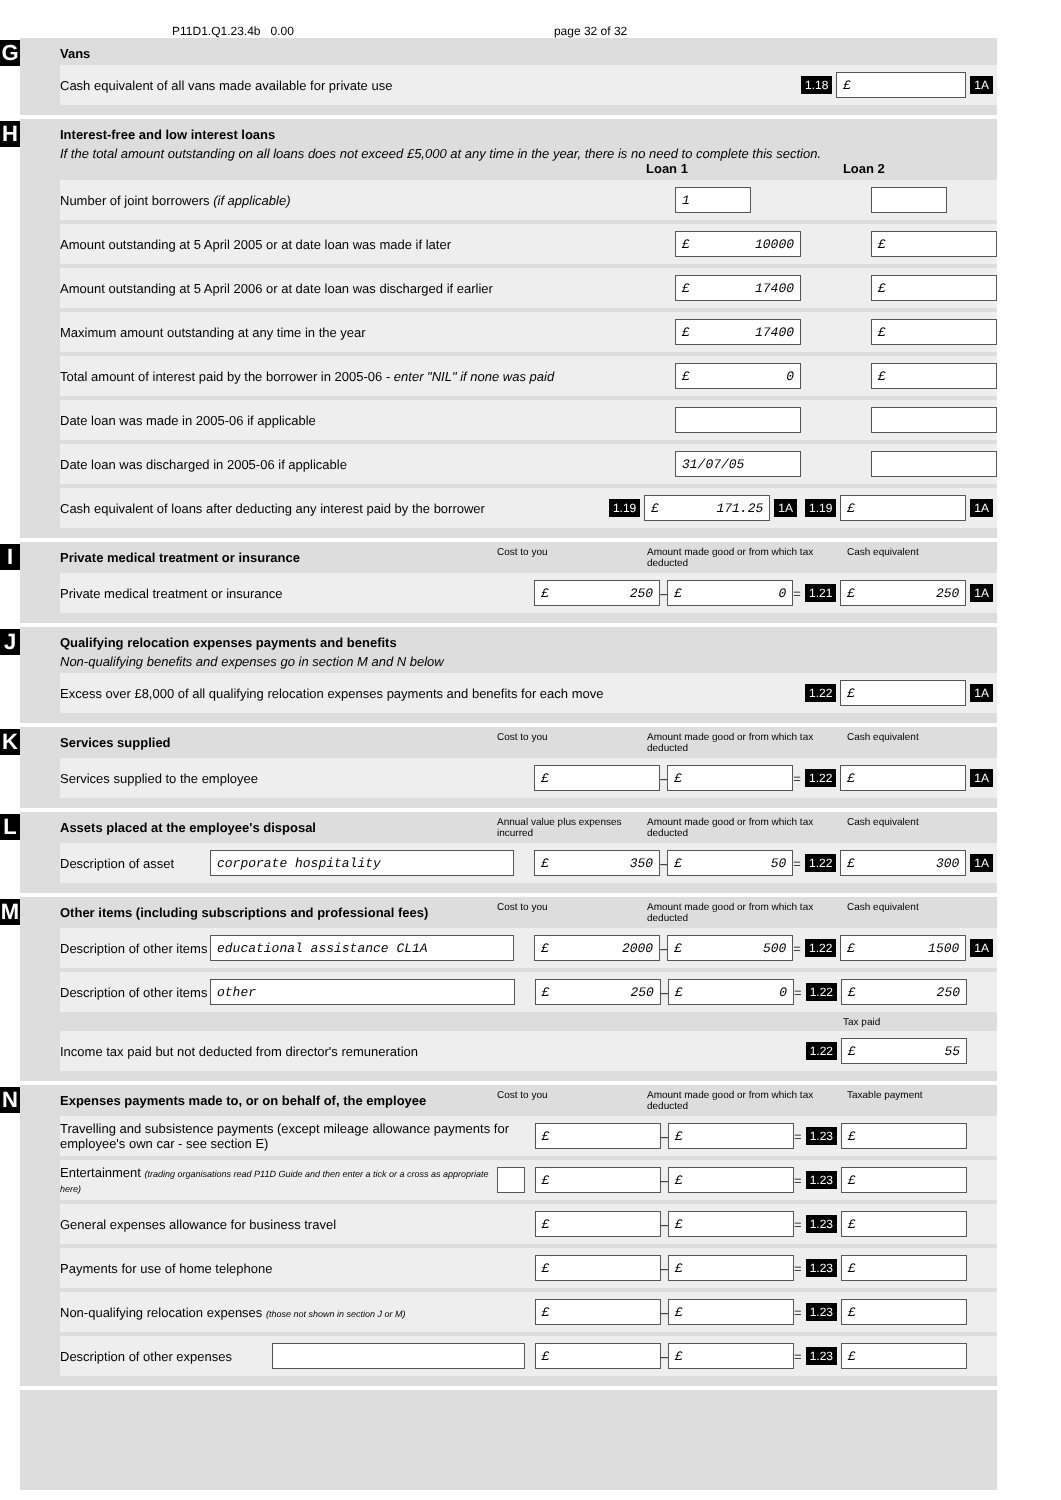P11D1.Q1.23.4b 0.00 page 32 of 32
G
Vans
Cash equivalent of all vans made available for private use 1.18 £ 1A
H
Interest-free and low interest loans
If the total amount outstanding on all loans does not exceed £5,000 at any time in the year, there is no need to complete this section.
Loan 1 Loan 2
Number of joint borrowers (if applicable) 1
Amount outstanding at 5 April 2005 or at date loan was made if later £ 10000 £
Amount outstanding at 5 April 2006 or at date loan was discharged if earlier £ 17400 £
Maximum amount outstanding at any time in the year £ 17400 £
Total amount of interest paid by the borrower in 2005-06 - enter "NIL" if none was paid £ 0 £
Date loan was made in 2005-06 if applicable
Date loan was discharged in 2005-06 if applicable 31/07/05
Cash equivalent of loans after deducting any interest paid by the borrower 1.19 £ 171.25 1A 1.19 £ 1A
I
Private medical treatment or insurance Cost to you Amount made good or from which tax deducted Cash equivalent
Private medical treatment or insurance £ 250 – £ 0 = 1.21 £ 250 1A
J
Qualifying relocation expenses payments and benefits
Non-qualifying benefits and expenses go in section M and N below
Excess over £8,000 of all qualifying relocation expenses payments and benefits for each move 1.22 £ 1A
K
Services supplied Cost to you Amount made good or from which tax deducted Cash equivalent
Services supplied to the employee £ – £ = 1.22 £ 1A
L
Assets placed at the employee's disposal Annual value plus expenses incurred Amount made good or from which tax deducted Cash equivalent
Description of asset corporate hospitality £ 350 – £ 50 = 1.22 £ 300 1A
M
Other items (including subscriptions and professional fees) Cost to you Amount made good or from which tax deducted Cash equivalent
Description of other items educational assistance CL1A £ 2000 – £ 500 = 1.22 £ 1500 1A
Description of other items other £ 250 – £ 0 = 1.22 £ 250
Tax paid
Income tax paid but not deducted from director's remuneration 1.22 £ 55
N
Expenses payments made to, or on behalf of, the employee Cost to you Amount made good or from which tax deducted Taxable payment
Travelling and subsistence payments (except mileage allowance payments for employee's own car - see section E) £ – £ = 1.23 £
Entertainment (trading organisations read P11D Guide and then enter a tick or a cross as appropriate here) £ – £ = 1.23 £
General expenses allowance for business travel £ – £ = 1.23 £
Payments for use of home telephone £ – £ = 1.23 £
Non-qualifying relocation expenses (those not shown in section J or M) £ – £ = 1.23 £
Description of other expenses £ – £ = 1.23 £